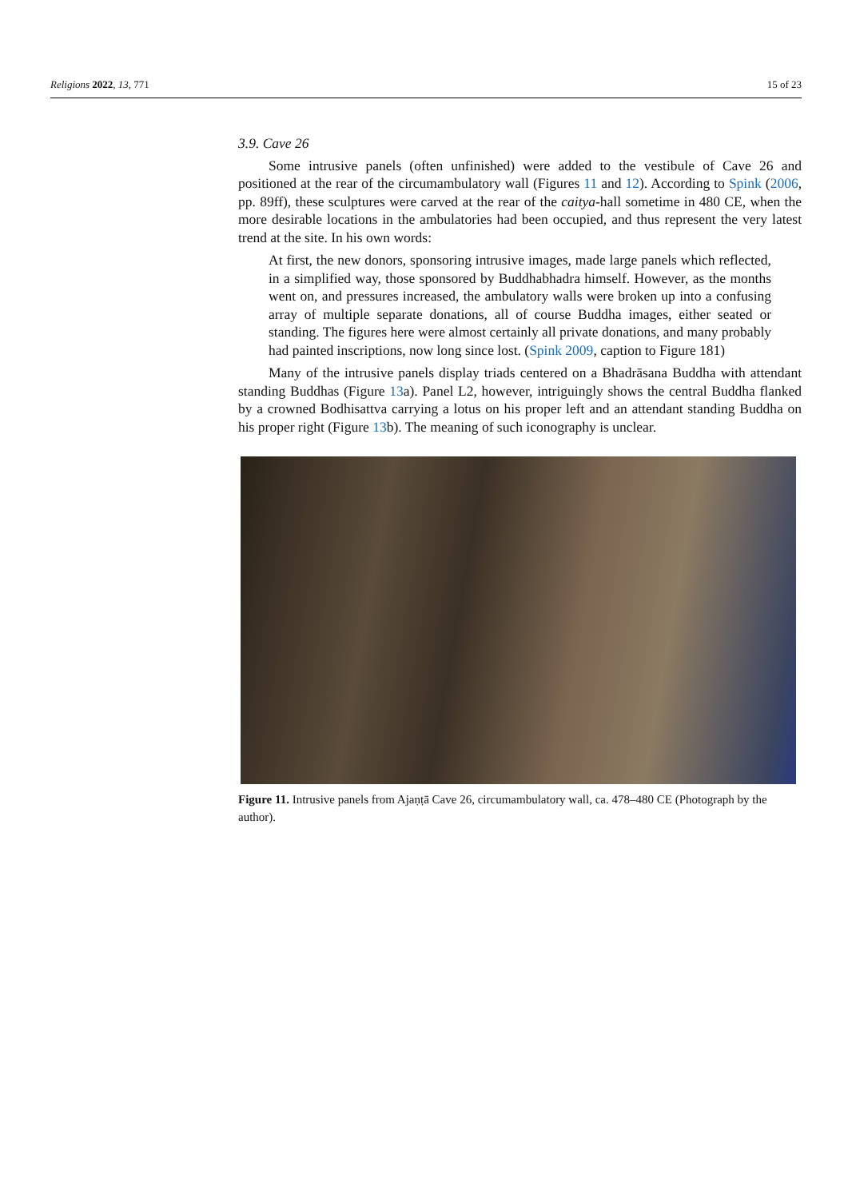Religions 2022, 13, 771 15 of 23
3.9. Cave 26
Some intrusive panels (often unfinished) were added to the vestibule of Cave 26 and positioned at the rear of the circumambulatory wall (Figures 11 and 12). According to Spink (2006, pp. 89ff), these sculptures were carved at the rear of the caitya-hall sometime in 480 CE, when the more desirable locations in the ambulatories had been occupied, and thus represent the very latest trend at the site. In his own words:
At first, the new donors, sponsoring intrusive images, made large panels which reflected, in a simplified way, those sponsored by Buddhabhadra himself. However, as the months went on, and pressures increased, the ambulatory walls were broken up into a confusing array of multiple separate donations, all of course Buddha images, either seated or standing. The figures here were almost certainly all private donations, and many probably had painted inscriptions, now long since lost. (Spink 2009, caption to Figure 181)
Many of the intrusive panels display triads centered on a Bhadrāsana Buddha with attendant standing Buddhas (Figure 13a). Panel L2, however, intriguingly shows the central Buddha flanked by a crowned Bodhisattva carrying a lotus on his proper left and an attendant standing Buddha on his proper right (Figure 13b). The meaning of such iconography is unclear.
Figure 11. Intrusive panels from Ajaṇṭā Cave 26, circumambulatory wall, ca. 478–480 CE (Photograph by the author).